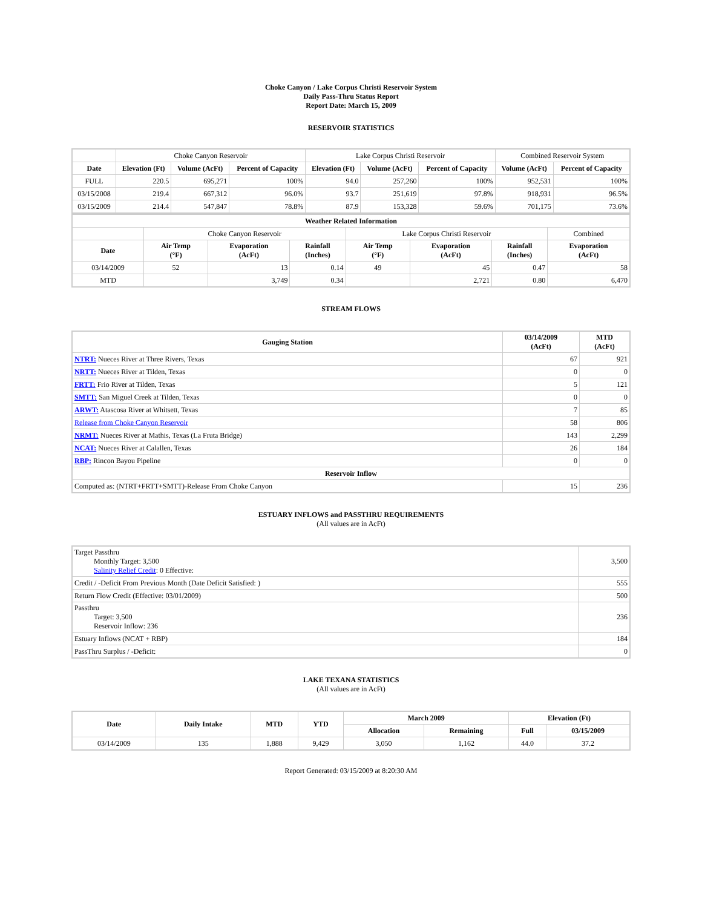Choke Canyon / Lake Corpus Christi Reservoir System
Daily Pass-Thru Status Report
Report Date: March 15, 2009
RESERVOIR STATISTICS
| | Choke Canyon Reservoir | | | Lake Corpus Christi Reservoir | | | Combined Reservoir System | |
| Date | Elevation (Ft) | Volume (AcFt) | Percent of Capacity | Elevation (Ft) | Volume (AcFt) | Percent of Capacity | Volume (AcFt) | Percent of Capacity |
| FULL | 220.5 | 695,271 | 100% | 94.0 | 257,260 | 100% | 952,531 | 100% |
| 03/15/2008 | 219.4 | 667,312 | 96.0% | 93.7 | 251,619 | 97.8% | 918,931 | 96.5% |
| 03/15/2009 | 214.4 | 547,847 | 78.8% | 87.9 | 153,328 | 59.6% | 701,175 | 73.6% |
| Weather Related Information | | | | | | | |
| --- | --- | --- | --- | --- | --- | --- | --- |
| | Choke Canyon Reservoir | | | Lake Corpus Christi Reservoir | | | Combined |
| Date | Air Temp (°F) | Evaporation (AcFt) | Rainfall (Inches) | Air Temp (°F) | Evaporation (AcFt) | Rainfall (Inches) | Evaporation (AcFt) |
| 03/14/2009 | 52 | 13 | 0.14 | 49 | 45 | 0.47 | 58 |
| MTD | | 3,749 | 0.34 | | 2,721 | 0.80 | 6,470 |
STREAM FLOWS
| Gauging Station | 03/14/2009 (AcFt) | MTD (AcFt) |
| --- | --- | --- |
| NTRT: Nueces River at Three Rivers, Texas | 67 | 921 |
| NRTT: Nueces River at Tilden, Texas | 0 | 0 |
| FRTT: Frio River at Tilden, Texas | 5 | 121 |
| SMTT: San Miguel Creek at Tilden, Texas | 0 | 0 |
| ARWT: Atascosa River at Whitsett, Texas | 7 | 85 |
| Release from Choke Canyon Reservoir | 58 | 806 |
| NRMT: Nueces River at Mathis, Texas (La Fruta Bridge) | 143 | 2,299 |
| NCAT: Nueces River at Calallen, Texas | 26 | 184 |
| RBP: Rincon Bayou Pipeline | 0 | 0 |
| Reservoir Inflow | | |
| Computed as: (NTRT+FRTT+SMTT)-Release From Choke Canyon | 15 | 236 |
ESTUARY INFLOWS and PASSTHRU REQUIREMENTS
(All values are in AcFt)
| Target Passthru Monthly Target: 3,500 Salinity Relief Credit : 0 Effective: | 3,500 |
| Credit / -Deficit From Previous Month (Date Deficit Satisfied: ) | 555 |
| Return Flow Credit (Effective: 03/01/2009) | 500 |
| Passthru Target: 3,500 Reservoir Inflow: 236 | 236 |
| Estuary Inflows (NCAT + RBP) | 184 |
| PassThru Surplus / -Deficit: | 0 |
LAKE TEXANA STATISTICS
(All values are in AcFt)
| Date | Daily Intake | MTD | YTD | March 2009 | | Elevation (Ft) | |
| --- | --- | --- | --- | --- | --- | --- | --- |
| | | | | Allocation | Remaining | Full | 03/15/2009 |
| 03/14/2009 | 135 | 1,888 | 9,429 | 3,050 | 1,162 | 44.0 | 37.2 |
Report Generated: 03/15/2009 at 8:20:30 AM